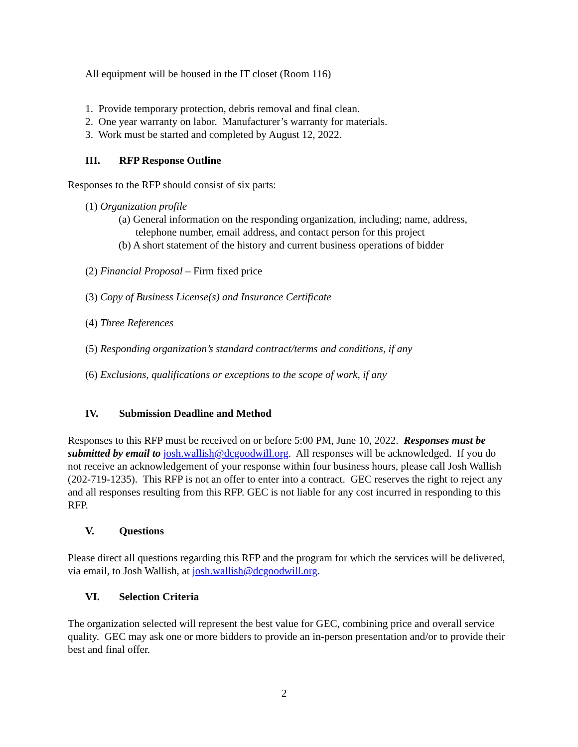All equipment will be housed in the IT closet (Room 116)
1. Provide temporary protection, debris removal and final clean.
2. One year warranty on labor. Manufacturer’s warranty for materials.
3. Work must be started and completed by August 12, 2022.
III. RFP Response Outline
Responses to the RFP should consist of six parts:
(1) Organization profile
(a) General information on the responding organization, including; name, address, telephone number, email address, and contact person for this project
(b) A short statement of the history and current business operations of bidder
(2) Financial Proposal – Firm fixed price
(3) Copy of Business License(s) and Insurance Certificate
(4) Three References
(5) Responding organization’s standard contract/terms and conditions, if any
(6) Exclusions, qualifications or exceptions to the scope of work, if any
IV. Submission Deadline and Method
Responses to this RFP must be received on or before 5:00 PM, June 10, 2022. Responses must be submitted by email to josh.wallish@dcgoodwill.org. All responses will be acknowledged. If you do not receive an acknowledgement of your response within four business hours, please call Josh Wallish (202-719-1235). This RFP is not an offer to enter into a contract. GEC reserves the right to reject any and all responses resulting from this RFP. GEC is not liable for any cost incurred in responding to this RFP.
V. Questions
Please direct all questions regarding this RFP and the program for which the services will be delivered, via email, to Josh Wallish, at josh.wallish@dcgoodwill.org.
VI. Selection Criteria
The organization selected will represent the best value for GEC, combining price and overall service quality. GEC may ask one or more bidders to provide an in-person presentation and/or to provide their best and final offer.
2